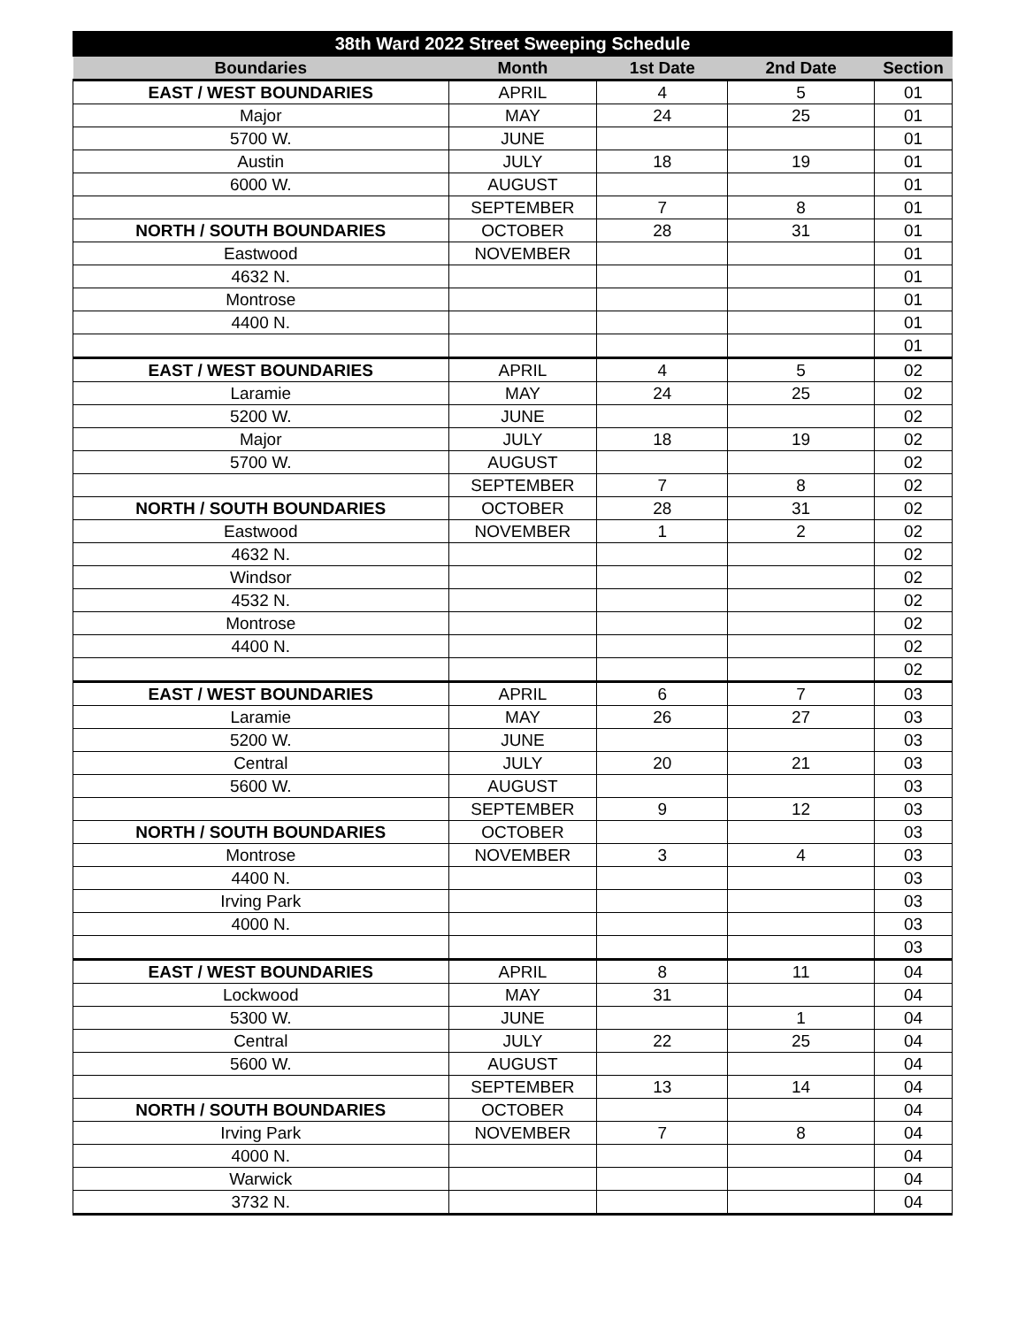| 38th Ward 2022 Street Sweeping Schedule | | | | |
| --- | --- | --- | --- | --- |
| Boundaries | Month | 1st Date | 2nd Date | Section |
| EAST / WEST BOUNDARIES | APRIL | 4 | 5 | 01 |
| Major | MAY | 24 | 25 | 01 |
| 5700 W. | JUNE | | | 01 |
| Austin | JULY | 18 | 19 | 01 |
| 6000 W. | AUGUST | | | 01 |
| | SEPTEMBER | 7 | 8 | 01 |
| NORTH / SOUTH BOUNDARIES | OCTOBER | 28 | 31 | 01 |
| Eastwood | NOVEMBER | | | 01 |
| 4632 N. | | | | 01 |
| Montrose | | | | 01 |
| 4400 N. | | | | 01 |
| | | | | 01 |
| EAST / WEST BOUNDARIES | APRIL | 4 | 5 | 02 |
| Laramie | MAY | 24 | 25 | 02 |
| 5200 W. | JUNE | | | 02 |
| Major | JULY | 18 | 19 | 02 |
| 5700 W. | AUGUST | | | 02 |
| | SEPTEMBER | 7 | 8 | 02 |
| NORTH / SOUTH BOUNDARIES | OCTOBER | 28 | 31 | 02 |
| Eastwood | NOVEMBER | 1 | 2 | 02 |
| 4632 N. | | | | 02 |
| Windsor | | | | 02 |
| 4532 N. | | | | 02 |
| Montrose | | | | 02 |
| 4400 N. | | | | 02 |
| | | | | 02 |
| EAST / WEST BOUNDARIES | APRIL | 6 | 7 | 03 |
| Laramie | MAY | 26 | 27 | 03 |
| 5200 W. | JUNE | | | 03 |
| Central | JULY | 20 | 21 | 03 |
| 5600 W. | AUGUST | | | 03 |
| | SEPTEMBER | 9 | 12 | 03 |
| NORTH / SOUTH BOUNDARIES | OCTOBER | | | 03 |
| Montrose | NOVEMBER | 3 | 4 | 03 |
| 4400 N. | | | | 03 |
| Irving Park | | | | 03 |
| 4000 N. | | | | 03 |
| | | | | 03 |
| EAST / WEST BOUNDARIES | APRIL | 8 | 11 | 04 |
| Lockwood | MAY | 31 | | 04 |
| 5300 W. | JUNE | | 1 | 04 |
| Central | JULY | 22 | 25 | 04 |
| 5600 W. | AUGUST | | | 04 |
| | SEPTEMBER | 13 | 14 | 04 |
| NORTH / SOUTH BOUNDARIES | OCTOBER | | | 04 |
| Irving Park | NOVEMBER | 7 | 8 | 04 |
| 4000 N. | | | | 04 |
| Warwick | | | | 04 |
| 3732 N. | | | | 04 |